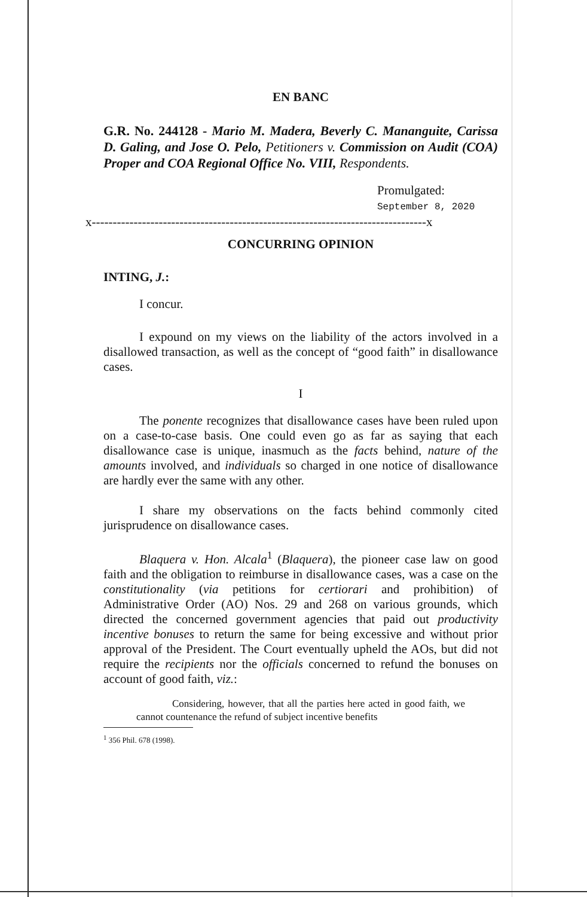EN BANC
G.R. No. 244128 - Mario M. Madera, Beverly C. Mananguite, Carissa D. Galing, and Jose O. Pelo, Petitioners v. Commission on Audit (COA) Proper and COA Regional Office No. VIII, Respondents.
Promulgated:
September 8, 2020
x--------------------------------------------------------------------------------x
CONCURRING OPINION
INTING, J.:
I concur.
I expound on my views on the liability of the actors involved in a disallowed transaction, as well as the concept of “good faith” in disallowance cases.
I
The ponente recognizes that disallowance cases have been ruled upon on a case-to-case basis. One could even go as far as saying that each disallowance case is unique, inasmuch as the facts behind, nature of the amounts involved, and individuals so charged in one notice of disallowance are hardly ever the same with any other.
I share my observations on the facts behind commonly cited jurisprudence on disallowance cases.
Blaquera v. Hon. Alcala<sup>1</sup> (Blaquera), the pioneer case law on good faith and the obligation to reimburse in disallowance cases, was a case on the constitutionality (via petitions for certiorari and prohibition) of Administrative Order (AO) Nos. 29 and 268 on various grounds, which directed the concerned government agencies that paid out productivity incentive bonuses to return the same for being excessive and without prior approval of the President. The Court eventually upheld the AOs, but did not require the recipients nor the officials concerned to refund the bonuses on account of good faith, viz.:
Considering, however, that all the parties here acted in good faith, we cannot countenance the refund of subject incentive benefits
<sup>1</sup> 356 Phil. 678 (1998).